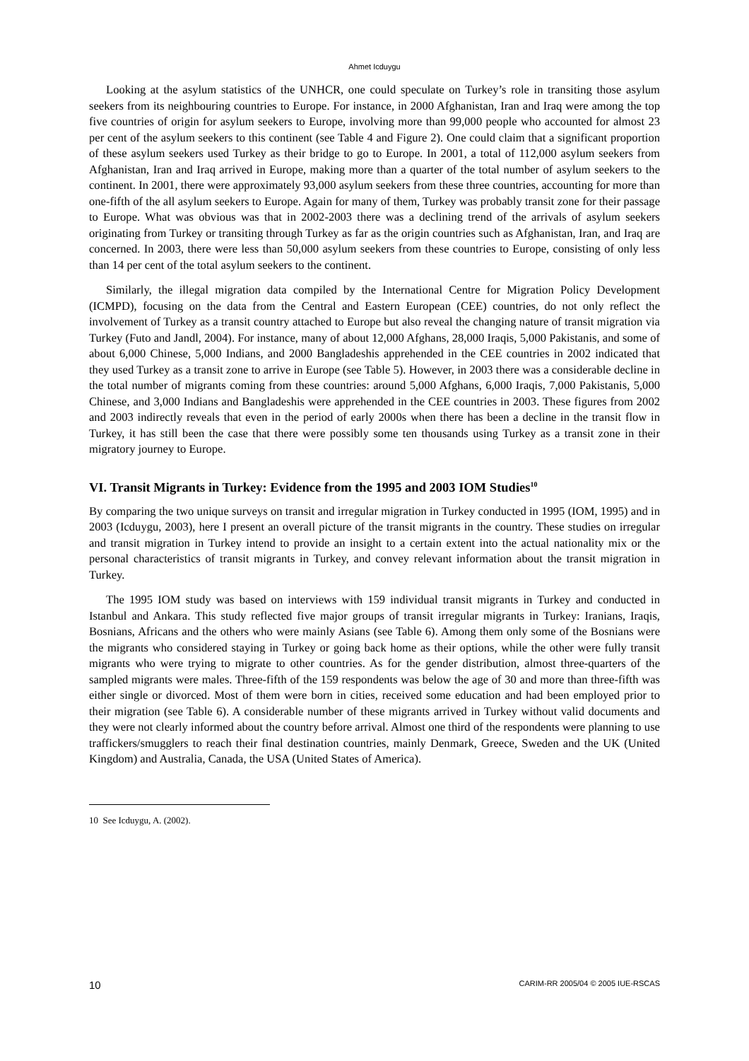Ahmet Icduygu
Looking at the asylum statistics of the UNHCR, one could speculate on Turkey’s role in transiting those asylum seekers from its neighbouring countries to Europe. For instance, in 2000 Afghanistan, Iran and Iraq were among the top five countries of origin for asylum seekers to Europe, involving more than 99,000 people who accounted for almost 23 per cent of the asylum seekers to this continent (see Table 4 and Figure 2). One could claim that a significant proportion of these asylum seekers used Turkey as their bridge to go to Europe. In 2001, a total of 112,000 asylum seekers from Afghanistan, Iran and Iraq arrived in Europe, making more than a quarter of the total number of asylum seekers to the continent. In 2001, there were approximately 93,000 asylum seekers from these three countries, accounting for more than one-fifth of the all asylum seekers to Europe. Again for many of them, Turkey was probably transit zone for their passage to Europe. What was obvious was that in 2002-2003 there was a declining trend of the arrivals of asylum seekers originating from Turkey or transiting through Turkey as far as the origin countries such as Afghanistan, Iran, and Iraq are concerned. In 2003, there were less than 50,000 asylum seekers from these countries to Europe, consisting of only less than 14 per cent of the total asylum seekers to the continent.
Similarly, the illegal migration data compiled by the International Centre for Migration Policy Development (ICMPD), focusing on the data from the Central and Eastern European (CEE) countries, do not only reflect the involvement of Turkey as a transit country attached to Europe but also reveal the changing nature of transit migration via Turkey (Futo and Jandl, 2004). For instance, many of about 12,000 Afghans, 28,000 Iraqis, 5,000 Pakistanis, and some of about 6,000 Chinese, 5,000 Indians, and 2000 Bangladeshis apprehended in the CEE countries in 2002 indicated that they used Turkey as a transit zone to arrive in Europe (see Table 5). However, in 2003 there was a considerable decline in the total number of migrants coming from these countries: around 5,000 Afghans, 6,000 Iraqis, 7,000 Pakistanis, 5,000 Chinese, and 3,000 Indians and Bangladeshis were apprehended in the CEE countries in 2003. These figures from 2002 and 2003 indirectly reveals that even in the period of early 2000s when there has been a decline in the transit flow in Turkey, it has still been the case that there were possibly some ten thousands using Turkey as a transit zone in their migratory journey to Europe.
VI. Transit Migrants in Turkey: Evidence from the 1995 and 2003 IOM Studies<sup>10</sup>
By comparing the two unique surveys on transit and irregular migration in Turkey conducted in 1995 (IOM, 1995) and in 2003 (Icduygu, 2003), here I present an overall picture of the transit migrants in the country. These studies on irregular and transit migration in Turkey intend to provide an insight to a certain extent into the actual nationality mix or the personal characteristics of transit migrants in Turkey, and convey relevant information about the transit migration in Turkey.
The 1995 IOM study was based on interviews with 159 individual transit migrants in Turkey and conducted in Istanbul and Ankara. This study reflected five major groups of transit irregular migrants in Turkey: Iranians, Iraqis, Bosnians, Africans and the others who were mainly Asians (see Table 6). Among them only some of the Bosnians were the migrants who considered staying in Turkey or going back home as their options, while the other were fully transit migrants who were trying to migrate to other countries. As for the gender distribution, almost three-quarters of the sampled migrants were males. Three-fifth of the 159 respondents was below the age of 30 and more than three-fifth was either single or divorced. Most of them were born in cities, received some education and had been employed prior to their migration (see Table 6). A considerable number of these migrants arrived in Turkey without valid documents and they were not clearly informed about the country before arrival. Almost one third of the respondents were planning to use traffickers/smugglers to reach their final destination countries, mainly Denmark, Greece, Sweden and the UK (United Kingdom) and Australia, Canada, the USA (United States of America).
10 See Icduygu, A. (2002).
10 CARIM-RR 2005/04 © 2005 IUE-RSCAS